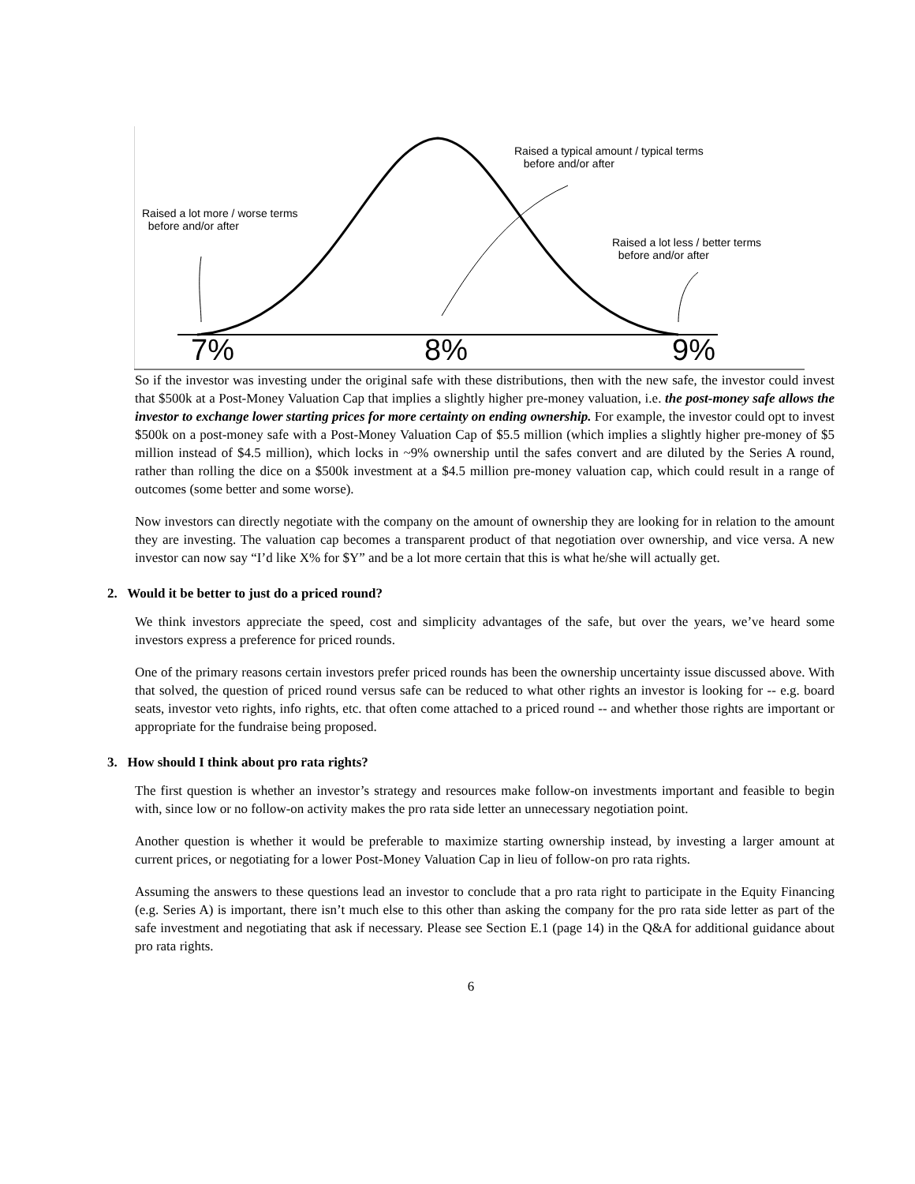Raised a lot more / worse terms
before and/or after
Raised a typical amount / typical terms
before and/or after
Raised a lot less / better terms
before and/or after
7% 8% 9%
So if the investor was investing under the original safe with these distributions, then with the new safe, the investor could invest that $500k at a Post-Money Valuation Cap that implies a slightly higher pre-money valuation, i.e. the post-money safe allows the investor to exchange lower starting prices for more certainty on ending ownership. For example, the investor could opt to invest $500k on a post-money safe with a Post-Money Valuation Cap of $5.5 million (which implies a slightly higher pre-money of $5 million instead of $4.5 million), which locks in ~9% ownership until the safes convert and are diluted by the Series A round, rather than rolling the dice on a $500k investment at a $4.5 million pre-money valuation cap, which could result in a range of outcomes (some better and some worse).
Now investors can directly negotiate with the company on the amount of ownership they are looking for in relation to the amount they are investing. The valuation cap becomes a transparent product of that negotiation over ownership, and vice versa. A new investor can now say “I’d like X% for $Y” and be a lot more certain that this is what he/she will actually get.
2. Would it be better to just do a priced round?
We think investors appreciate the speed, cost and simplicity advantages of the safe, but over the years, we’ve heard some investors express a preference for priced rounds.
One of the primary reasons certain investors prefer priced rounds has been the ownership uncertainty issue discussed above. With that solved, the question of priced round versus safe can be reduced to what other rights an investor is looking for -- e.g. board seats, investor veto rights, info rights, etc. that often come attached to a priced round -- and whether those rights are important or appropriate for the fundraise being proposed.
3. How should I think about pro rata rights?
The first question is whether an investor’s strategy and resources make follow-on investments important and feasible to begin with, since low or no follow-on activity makes the pro rata side letter an unnecessary negotiation point.
Another question is whether it would be preferable to maximize starting ownership instead, by investing a larger amount at current prices, or negotiating for a lower Post-Money Valuation Cap in lieu of follow-on pro rata rights.
Assuming the answers to these questions lead an investor to conclude that a pro rata right to participate in the Equity Financing (e.g. Series A) is important, there isn’t much else to this other than asking the company for the pro rata side letter as part of the safe investment and negotiating that ask if necessary. Please see Section E.1 (page 14) in the Q&A for additional guidance about pro rata rights.
6